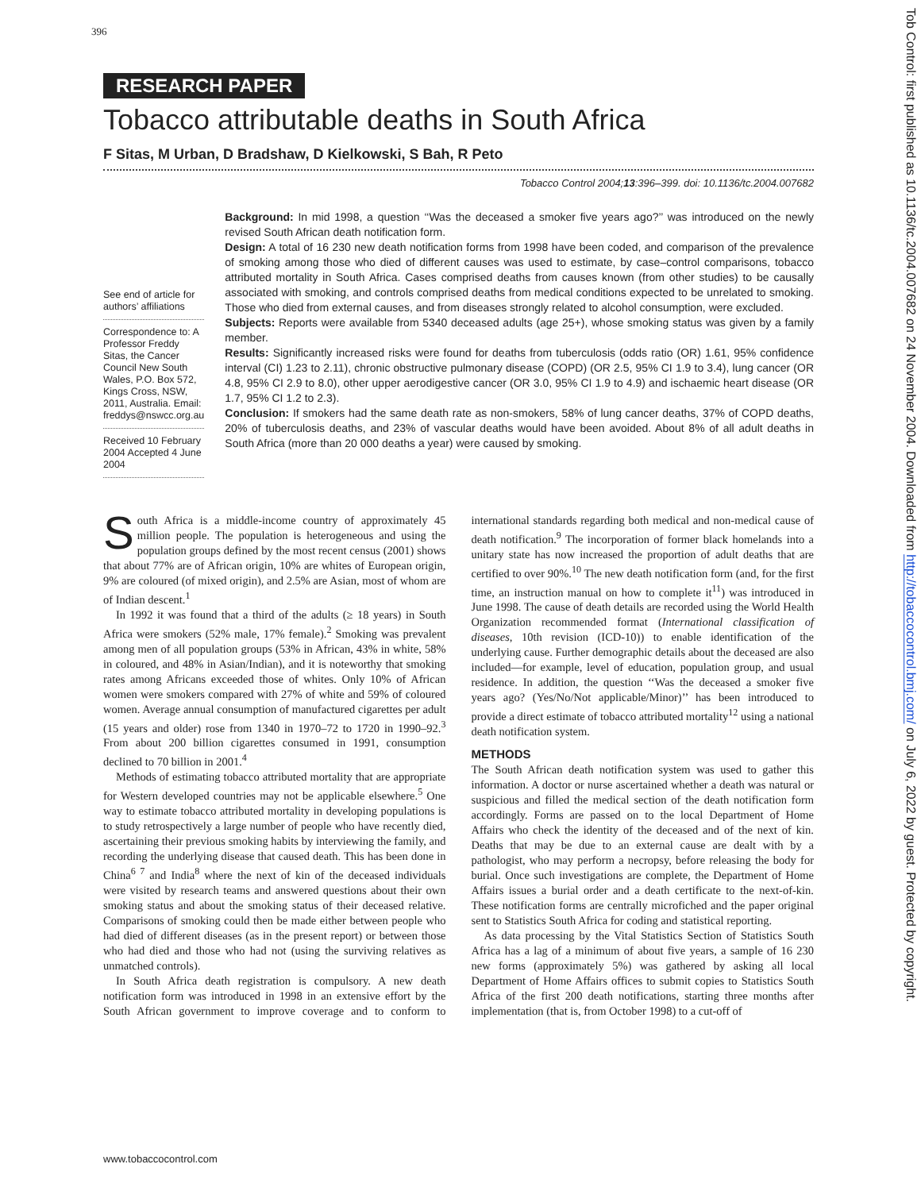396
RESEARCH PAPER
Tobacco attributable deaths in South Africa
F Sitas, M Urban, D Bradshaw, D Kielkowski, S Bah, R Peto
Tobacco Control 2004;13:396–399. doi: 10.1136/tc.2004.007682
See end of article for authors’ affiliations
Correspondence to: A Professor Freddy Sitas, the Cancer Council New South Wales, P.O. Box 572, Kings Cross, NSW, 2011, Australia. Email: freddys@nswcc.org.au
Received 10 February 2004 Accepted 4 June 2004
Background: In mid 1998, a question ‘‘Was the deceased a smoker five years ago?’’ was introduced on the newly revised South African death notification form.
Design: A total of 16 230 new death notification forms from 1998 have been coded, and comparison of the prevalence of smoking among those who died of different causes was used to estimate, by case–control comparisons, tobacco attributed mortality in South Africa. Cases comprised deaths from causes known (from other studies) to be causally associated with smoking, and controls comprised deaths from medical conditions expected to be unrelated to smoking. Those who died from external causes, and from diseases strongly related to alcohol consumption, were excluded.
Subjects: Reports were available from 5340 deceased adults (age 25+), whose smoking status was given by a family member.
Results: Significantly increased risks were found for deaths from tuberculosis (odds ratio (OR) 1.61, 95% confidence interval (CI) 1.23 to 2.11), chronic obstructive pulmonary disease (COPD) (OR 2.5, 95% CI 1.9 to 3.4), lung cancer (OR 4.8, 95% CI 2.9 to 8.0), other upper aerodigestive cancer (OR 3.0, 95% CI 1.9 to 4.9) and ischaemic heart disease (OR 1.7, 95% CI 1.2 to 2.3).
Conclusion: If smokers had the same death rate as non-smokers, 58% of lung cancer deaths, 37% of COPD deaths, 20% of tuberculosis deaths, and 23% of vascular deaths would have been avoided. About 8% of all adult deaths in South Africa (more than 20 000 deaths a year) were caused by smoking.
South Africa is a middle-income country of approximately 45 million people. The population is heterogeneous and using the population groups defined by the most recent census (2001) shows that about 77% are of African origin, 10% are whites of European origin, 9% are coloured (of mixed origin), and 2.5% are Asian, most of whom are of Indian descent.<sup>1</sup>
In 1992 it was found that a third of the adults (≥ 18 years) in South Africa were smokers (52% male, 17% female).<sup>2</sup> Smoking was prevalent among men of all population groups (53% in African, 43% in white, 58% in coloured, and 48% in Asian/Indian), and it is noteworthy that smoking rates among Africans exceeded those of whites. Only 10% of African women were smokers compared with 27% of white and 59% of coloured women. Average annual consumption of manufactured cigarettes per adult (15 years and older) rose from 1340 in 1970–72 to 1720 in 1990–92.<sup>3</sup> From about 200 billion cigarettes consumed in 1991, consumption declined to 70 billion in 2001.<sup>4</sup>
Methods of estimating tobacco attributed mortality that are appropriate for Western developed countries may not be applicable elsewhere.<sup>5</sup> One way to estimate tobacco attributed mortality in developing populations is to study retrospectively a large number of people who have recently died, ascertaining their previous smoking habits by interviewing the family, and recording the underlying disease that caused death. This has been done in China<sup>6 7</sup> and India<sup>8</sup> where the next of kin of the deceased individuals were visited by research teams and answered questions about their own smoking status and about the smoking status of their deceased relative. Comparisons of smoking could then be made either between people who had died of different diseases (as in the present report) or between those who had died and those who had not (using the surviving relatives as unmatched controls).
In South Africa death registration is compulsory. A new death notification form was introduced in 1998 in an extensive effort by the South African government to improve coverage and to conform to international standards regarding both medical and non-medical cause of death notification.<sup>9</sup> The incorporation of former black homelands into a unitary state has now increased the proportion of adult deaths that are certified to over 90%.<sup>10</sup> The new death notification form (and, for the first time, an instruction manual on how to complete it<sup>11</sup>) was introduced in June 1998. The cause of death details are recorded using the World Health Organization recommended format (International classification of diseases, 10th revision (ICD-10)) to enable identification of the underlying cause. Further demographic details about the deceased are also included—for example, level of education, population group, and usual residence. In addition, the question ‘‘Was the deceased a smoker five years ago? (Yes/No/Not applicable/Minor)’’ has been introduced to provide a direct estimate of tobacco attributed mortality<sup>12</sup> using a national death notification system.
METHODS
The South African death notification system was used to gather this information. A doctor or nurse ascertained whether a death was natural or suspicious and filled the medical section of the death notification form accordingly. Forms are passed on to the local Department of Home Affairs who check the identity of the deceased and of the next of kin. Deaths that may be due to an external cause are dealt with by a pathologist, who may perform a necropsy, before releasing the body for burial. Once such investigations are complete, the Department of Home Affairs issues a burial order and a death certificate to the next-of-kin. These notification forms are centrally microfiched and the paper original sent to Statistics South Africa for coding and statistical reporting.
As data processing by the Vital Statistics Section of Statistics South Africa has a lag of a minimum of about five years, a sample of 16 230 new forms (approximately 5%) was gathered by asking all local Department of Home Affairs offices to submit copies to Statistics South Africa of the first 200 death notifications, starting three months after implementation (that is, from October 1998) to a cut-off of
www.tobaccocontrol.com
Tob Control: first published as 10.1136/tc.2004.007682 on 24 November 2004. Downloaded from http://tobaccocontrol.bmj.com/ on July 6, 2022 by guest. Protected by copyright.